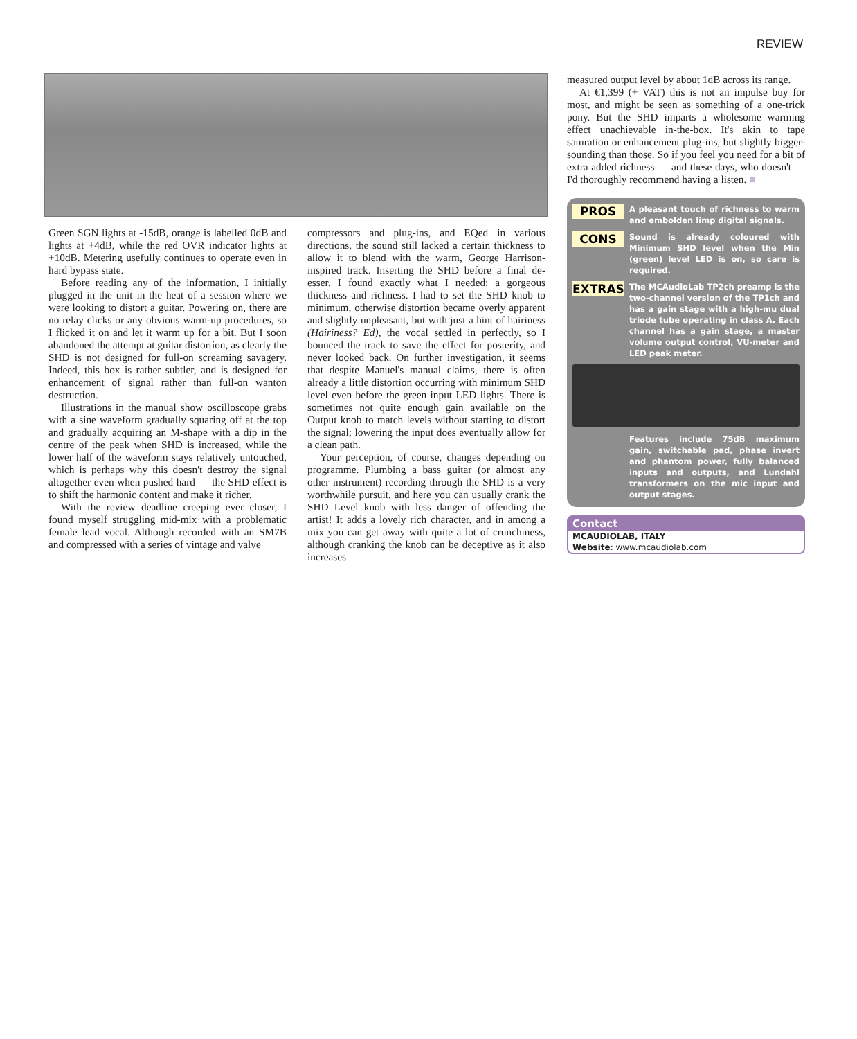REVIEW
Green SGN lights at -15dB, orange is labelled 0dB and lights at +4dB, while the red OVR indicator lights at +10dB. Metering usefully continues to operate even in hard bypass state.
Before reading any of the information, I initially plugged in the unit in the heat of a session where we were looking to distort a guitar. Powering on, there are no relay clicks or any obvious warm-up procedures, so I flicked it on and let it warm up for a bit. But I soon abandoned the attempt at guitar distortion, as clearly the SHD is not designed for full-on screaming savagery. Indeed, this box is rather subtler, and is designed for enhancement of signal rather than full-on wanton destruction.
Illustrations in the manual show oscilloscope grabs with a sine waveform gradually squaring off at the top and gradually acquiring an M-shape with a dip in the centre of the peak when SHD is increased, while the lower half of the waveform stays relatively untouched, which is perhaps why this doesn't destroy the signal altogether even when pushed hard — the SHD effect is to shift the harmonic content and make it richer.
With the review deadline creeping ever closer, I found myself struggling mid-mix with a problematic female lead vocal. Although recorded with an SM7B and compressed with a series of vintage and valve
compressors and plug-ins, and EQed in various directions, the sound still lacked a certain thickness to allow it to blend with the warm, George Harrison-inspired track. Inserting the SHD before a final de-esser, I found exactly what I needed: a gorgeous thickness and richness. I had to set the SHD knob to minimum, otherwise distortion became overly apparent and slightly unpleasant, but with just a hint of hairiness (Hairiness? Ed), the vocal settled in perfectly, so I bounced the track to save the effect for posterity, and never looked back. On further investigation, it seems that despite Manuel's manual claims, there is often already a little distortion occurring with minimum SHD level even before the green input LED lights. There is sometimes not quite enough gain available on the Output knob to match levels without starting to distort the signal; lowering the input does eventually allow for a clean path.
Your perception, of course, changes depending on programme. Plumbing a bass guitar (or almost any other instrument) recording through the SHD is a very worthwhile pursuit, and here you can usually crank the SHD Level knob with less danger of offending the artist! It adds a lovely rich character, and in among a mix you can get away with quite a lot of crunchiness, although cranking the knob can be deceptive as it also increases
measured output level by about 1dB across its range.
At €1,399 (+ VAT) this is not an impulse buy for most, and might be seen as something of a one-trick pony. But the SHD imparts a wholesome warming effect unachievable in-the-box. It's akin to tape saturation or enhancement plug-ins, but slightly bigger-sounding than those. So if you feel you need for a bit of extra added richness — and these days, who doesn't — I'd thoroughly recommend having a listen. ■
PROS
A pleasant touch of richness to warm and embolden limp digital signals.
CONS
Sound is already coloured with Minimum SHD level when the Min (green) level LED is on, so care is required.
EXTRAS
The MCAudioLab TP2ch preamp is the two-channel version of the TP1ch and has a gain stage with a high-mu dual triode tube operating in class A. Each channel has a gain stage, a master volume output control, VU-meter and LED peak meter.
Features include 75dB maximum gain, switchable pad, phase invert and phantom power, fully balanced inputs and outputs, and Lundahl transformers on the mic input and output stages.
Contact
MCAUDIOLAB, ITALY
Website: www.mcaudiolab.com